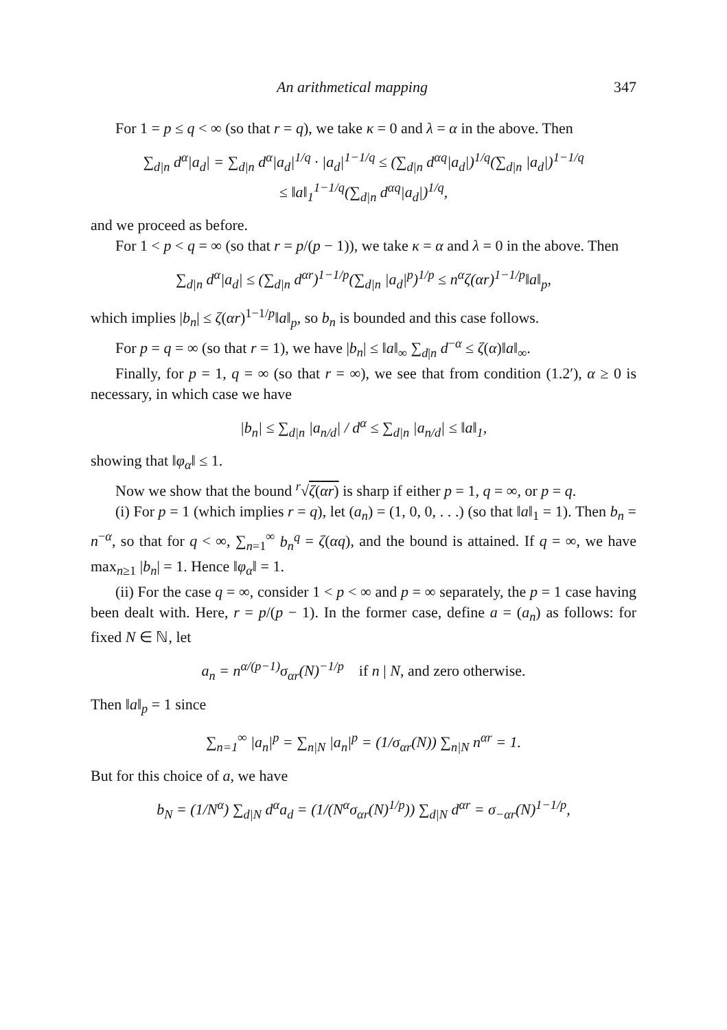An arithmetical mapping 347
For 1 = p ≤ q < ∞ (so that r = q), we take κ = 0 and λ = α in the above. Then
∑<sub>d|n</sub> d<sup>α</sup>|a<sub>d</sub>| = ∑<sub>d|n</sub> d<sup>α</sup>|a<sub>d</sub>|<sup>1/q</sup> · |a<sub>d</sub>|<sup>1−1/q</sup> ≤ (∑<sub>d|n</sub> d<sup>αq</sup>|a<sub>d</sub>|)<sup>1/q</sup>(∑<sub>d|n</sub> |a<sub>d</sub>|)<sup>1−1/q</sup>
≤ ‖a‖<sub>1</sub><sup>1−1/q</sup>(∑<sub>d|n</sub> d<sup>αq</sup>|a<sub>d</sub>|)<sup>1/q</sup>,
and we proceed as before.
For 1 < p < q = ∞ (so that r = p/(p − 1)), we take κ = α and λ = 0 in the above. Then
∑<sub>d|n</sub> d<sup>α</sup>|a<sub>d</sub>| ≤ (∑<sub>d|n</sub> d<sup>αr</sup>)<sup>1−1/p</sup>(∑<sub>d|n</sub> |a<sub>d</sub>|<sup>p</sup>)<sup>1/p</sup> ≤ n<sup>α</sup>ζ(αr)<sup>1−1/p</sup>‖a‖<sub>p</sub>,
which implies |b<sub>n</sub>| ≤ ζ(αr)<sup>1−1/p</sup>‖a‖<sub>p</sub>, so b<sub>n</sub> is bounded and this case follows.
For p = q = ∞ (so that r = 1), we have |b<sub>n</sub>| ≤ ‖a‖<sub>∞</sub> ∑<sub>d|n</sub> d<sup>−α</sup> ≤ ζ(α)‖a‖<sub>∞</sub>.
Finally, for p = 1, q = ∞ (so that r = ∞), we see that from condition (1.2′), α ≥ 0 is necessary, in which case we have
|b<sub>n</sub>| ≤ ∑<sub>d|n</sub> |a<sub>n/d</sub>| / d<sup>α</sup> ≤ ∑<sub>d|n</sub> |a<sub>n/d</sub>| ≤ ‖a‖<sub>1</sub>,
showing that ‖φ<sub>α</sub>‖ ≤ 1.
Now we show that the bound <sup>r</sup>√ζ(αr) is sharp if either p = 1, q = ∞, or p = q.
(i) For p = 1 (which implies r = q), let (a<sub>n</sub>) = (1, 0, 0, . . .) (so that ‖a‖<sub>1</sub> = 1). Then b<sub>n</sub> = n<sup>−α</sup>, so that for q < ∞, ∑<sub>n=1</sub><sup>∞</sup> b<sub>n</sub><sup>q</sup> = ζ(αq), and the bound is attained. If q = ∞, we have max<sub>n≥1</sub> |b<sub>n</sub>| = 1. Hence ‖φ<sub>α</sub>‖ = 1.
(ii) For the case q = ∞, consider 1 < p < ∞ and p = ∞ separately, the p = 1 case having been dealt with. Here, r = p/(p − 1). In the former case, define a = (a<sub>n</sub>) as follows: for fixed N ∈ ℕ, let
a<sub>n</sub> = n<sup>α/(p−1)</sup>σ<sub>αr</sub>(N)<sup>−1/p</sup> if n | N, and zero otherwise.
Then ‖a‖<sub>p</sub> = 1 since
∑<sub>n=1</sub><sup>∞</sup> |a<sub>n</sub>|<sup>p</sup> = ∑<sub>n|N</sub> |a<sub>n</sub>|<sup>p</sup> = (1/σ<sub>αr</sub>(N)) ∑<sub>n|N</sub> n<sup>αr</sup> = 1.
But for this choice of a, we have
b<sub>N</sub> = (1/N<sup>α</sup>) ∑<sub>d|N</sub> d<sup>α</sup>a<sub>d</sub> = (1/(N<sup>α</sup>σ<sub>αr</sub>(N)<sup>1/p</sup>)) ∑<sub>d|N</sub> d<sup>αr</sup> = σ<sub>−αr</sub>(N)<sup>1−1/p</sup>,